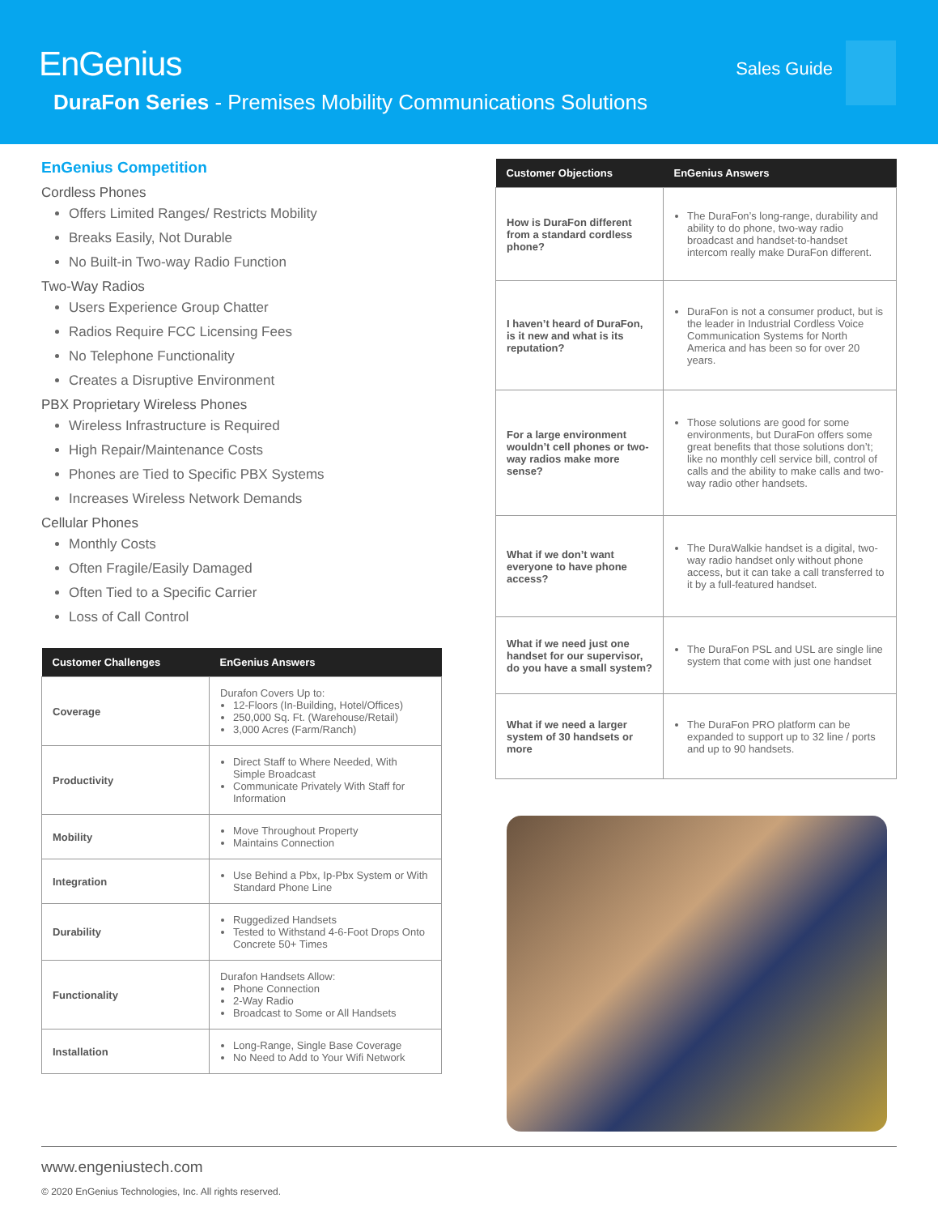EnGenius
DuraFon Series - Premises Mobility Communications Solutions
Sales Guide
EnGenius Competition
Cordless Phones
Offers Limited Ranges/ Restricts Mobility
Breaks Easily, Not Durable
No Built-in Two-way Radio Function
Two-Way Radios
Users Experience Group Chatter
Radios Require FCC Licensing Fees
No Telephone Functionality
Creates a Disruptive Environment
PBX Proprietary Wireless Phones
Wireless Infrastructure is Required
High Repair/Maintenance Costs
Phones are Tied to Specific PBX Systems
Increases Wireless Network Demands
Cellular Phones
Monthly Costs
Often Fragile/Easily Damaged
Often Tied to a Specific Carrier
Loss of Call Control
| Customer Challenges | EnGenius Answers |
| --- | --- |
| Coverage | Durafon Covers Up to: 12-Floors (In-Building, Hotel/Offices) 250,000 Sq. Ft. (Warehouse/Retail) 3,000 Acres (Farm/Ranch) |
| Productivity | Direct Staff to Where Needed, With Simple Broadcast Communicate Privately With Staff for Information |
| Mobility | Move Throughout Property Maintains Connection |
| Integration | Use Behind a Pbx, Ip-Pbx System or With Standard Phone Line |
| Durability | Ruggedized Handsets Tested to Withstand 4-6-Foot Drops Onto Concrete 50+ Times |
| Functionality | Durafon Handsets Allow: Phone Connection 2-Way Radio Broadcast to Some or All Handsets |
| Installation | Long-Range, Single Base Coverage No Need to Add to Your Wifi Network |
| Customer Objections | EnGenius Answers |
| --- | --- |
| How is DuraFon different from a standard cordless phone? | The DuraFon’s long-range, durability and ability to do phone, two-way radio broadcast and handset-to-handset intercom really make DuraFon different. |
| I haven’t heard of DuraFon, is it new and what is its reputation? | DuraFon is not a consumer product, but is the leader in Industrial Cordless Voice Communication Systems for North America and has been so for over 20 years. |
| For a large environment wouldn’t cell phones or two-way radios make more sense? | Those solutions are good for some environments, but DuraFon offers some great benefits that those solutions don’t; like no monthly cell service bill, control of calls and the ability to make calls and two-way radio other handsets. |
| What if we don’t want everyone to have phone access? | The DuraWalkie handset is a digital, two-way radio handset only without phone access, but it can take a call transferred to it by a full-featured handset. |
| What if we need just one handset for our supervisor, do you have a small system? | The DuraFon PSL and USL are single line system that come with just one handset |
| What if we need a larger system of 30 handsets or more | The DuraFon PRO platform can be expanded to support up to 32 line / ports and up to 90 handsets. |
www.engeniustech.com
© 2020 EnGenius Technologies, Inc. All rights reserved.